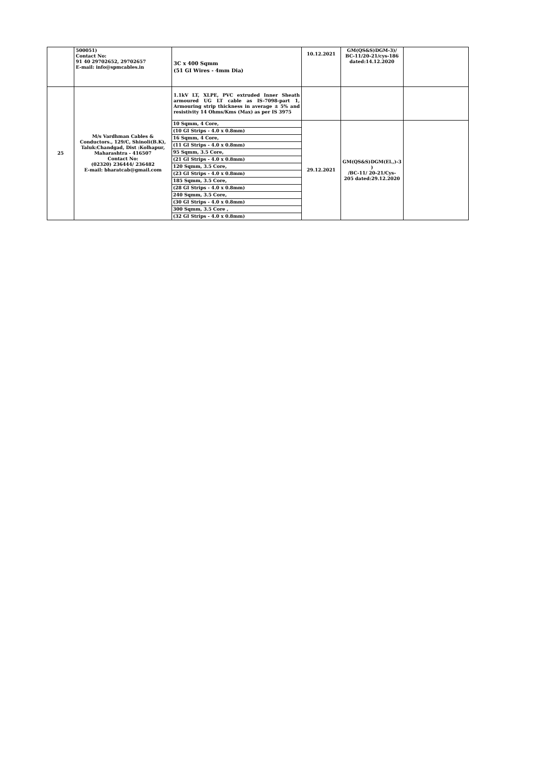| | 500051) Contact No: 91 40 29702652, 29702657 E-mail: info@spmcables.in | 3C x 400 Sqmm (51 GI Wires - 4mm Dia) | 10.12.2021 | GM(QS&S)DGM-3)/ BC-11/20-21/cys-186 dated:14.12.2020 | |
| 25 | M/s Vardhman Cables & Conductors., 129/C, Shinoli(B.K), Taluk:Chandgad, Dist :Kolhapur, Maharashtra - 416507 Contact No: (02320) 236444/ 236482 E-mail: bharatcab@gmail.com | 1.1kV LT, XLPE, PVC extruded Inner Sheath armoured UG LT cable as IS-7098-part 1, Armouring strip thickness in average ± 5% and resistivity 14 Ohms/Kms (Max) as per IS 3975 | | | |
| | | / 10 Sqmm, 4 Core, / / (10 GI Strips - 4.0 x 0.8mm) / / 16 Sqmm, 4 Core, / / (11 GI Strips - 4.0 x 0.8mm) / / 95 Sqmm, 3.5 Core, / / (21 GI Strips - 4.0 x 0.8mm) / / 120 Sqmm, 3.5 Core, / / (23 GI Strips - 4.0 x 0.8mm) / / 185 Sqmm, 3.5 Core, / / (28 GI Strips - 4.0 x 0.8mm) / / 240 Sqmm, 3.5 Core, / / (30 GI Strips - 4.0 x 0.8mm) / / 300 Sqmm, 3.5 Core , / / (32 GI Strips - 4.0 x 0.8mm) / | 29.12.2021 | GM(QS&S)DGM(El.,)-3 ) /BC-11/ 20-21/Cys- 205 dated:29.12.2020 | |